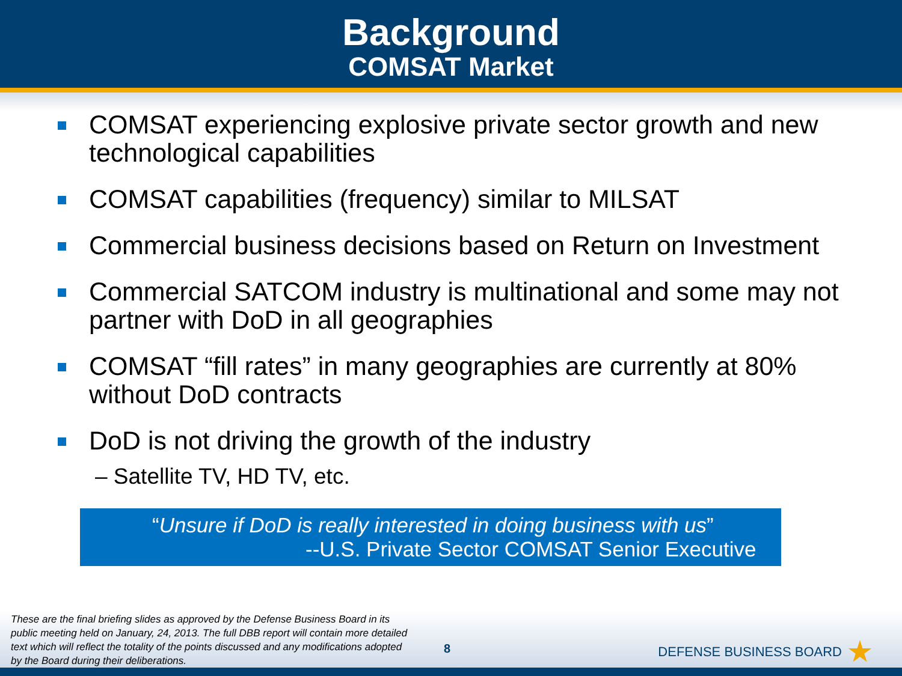Background
COMSAT Market
COMSAT experiencing explosive private sector growth and new technological capabilities
COMSAT capabilities (frequency) similar to MILSAT
Commercial business decisions based on Return on Investment
Commercial SATCOM industry is multinational and some may not partner with DoD in all geographies
COMSAT “fill rates” in many geographies are currently at 80% without DoD contracts
DoD is not driving the growth of the industry
– Satellite TV, HD TV, etc.
“Unsure if DoD is really interested in doing business with us”
--U.S. Private Sector COMSAT Senior Executive
These are the final briefing slides as approved by the Defense Business Board in its public meeting held on January, 24, 2013. The full DBB report will contain more detailed text which will reflect the totality of the points discussed and any modifications adopted by the Board during their deliberations.
8
DEFENSE BUSINESS BOARD